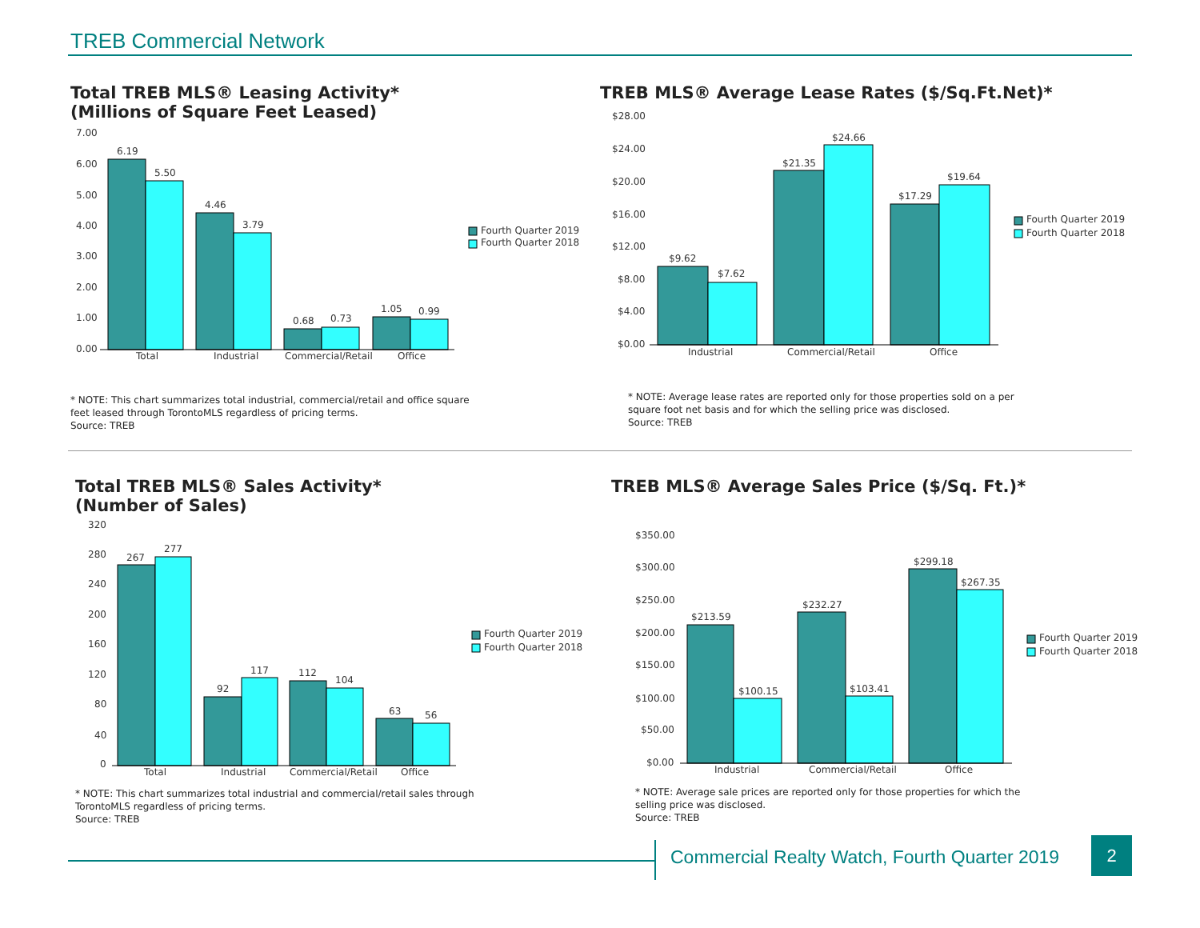TREB Commercial Network
Total TREB MLS® Leasing Activity*
(Millions of Square Feet Leased)
7.00
6.00
5.00
4.00
3.00
2.00
1.00
0.00
6.19
5.50
4.46
3.79
0.68
0.73
1.05
0.99
Total
Industrial
Commercial/Retail
Office
Fourth Quarter 2019
Fourth Quarter 2018
* NOTE: This chart summarizes total industrial, commercial/retail and office square
feet leased through TorontoMLS regardless of pricing terms.
Source: TREB
TREB MLS® Average Lease Rates ($/Sq.Ft.Net)*
$28.00
$24.00
$20.00
$16.00
$12.00
$8.00
$4.00
$0.00
$9.62
$7.62
$21.35
$24.66
$17.29
$19.64
Industrial
Commercial/Retail
Office
Fourth Quarter 2019
Fourth Quarter 2018
* NOTE: Average lease rates are reported only for those properties sold on a per
square foot net basis and for which the selling price was disclosed.
Source: TREB
Total TREB MLS® Sales Activity*
(Number of Sales)
320
280
240
200
160
120
80
40
0
267
277
92
117
112
104
63
56
Total
Industrial
Commercial/Retail
Office
Fourth Quarter 2019
Fourth Quarter 2018
* NOTE: This chart summarizes total industrial and commercial/retail sales through
TorontoMLS regardless of pricing terms.
Source: TREB
TREB MLS® Average Sales Price ($/Sq. Ft.)*
$350.00
$300.00
$250.00
$200.00
$150.00
$100.00
$50.00
$0.00
$213.59
$100.15
$232.27
$103.41
$299.18
$267.35
Industrial
Commercial/Retail
Office
Fourth Quarter 2019
Fourth Quarter 2018
* NOTE: Average sale prices are reported only for those properties for which the
selling price was disclosed.
Source: TREB
Commercial Realty Watch, Fourth Quarter 2019
2